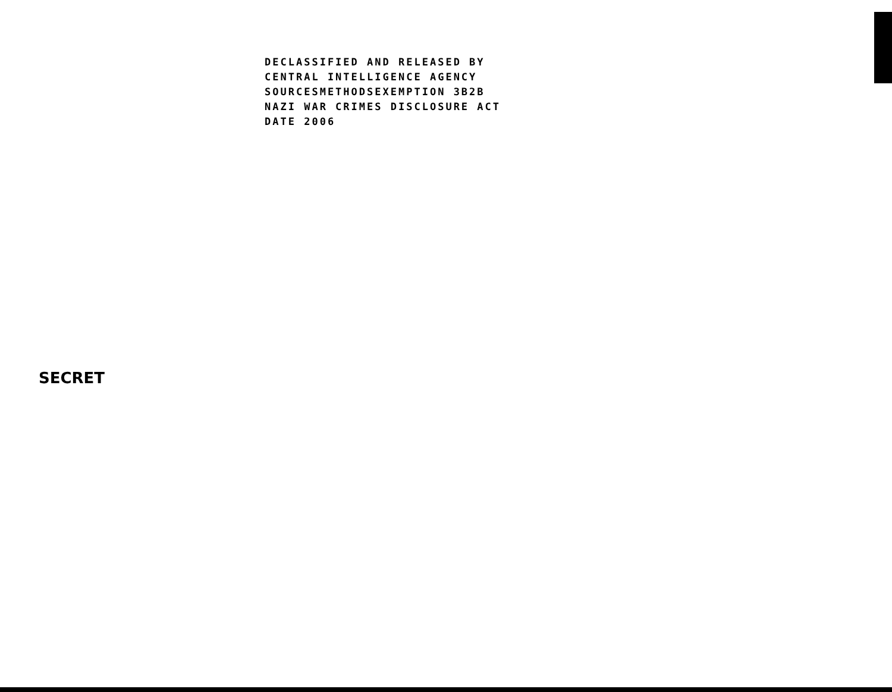DECLASSIFIED AND RELEASED BY
CENTRAL INTELLIGENCE AGENCY
SOURCESMETHODSEXEMPTION 3B2B
NAZI WAR CRIMES DISCLOSURE ACT
DATE 2006
SECRET